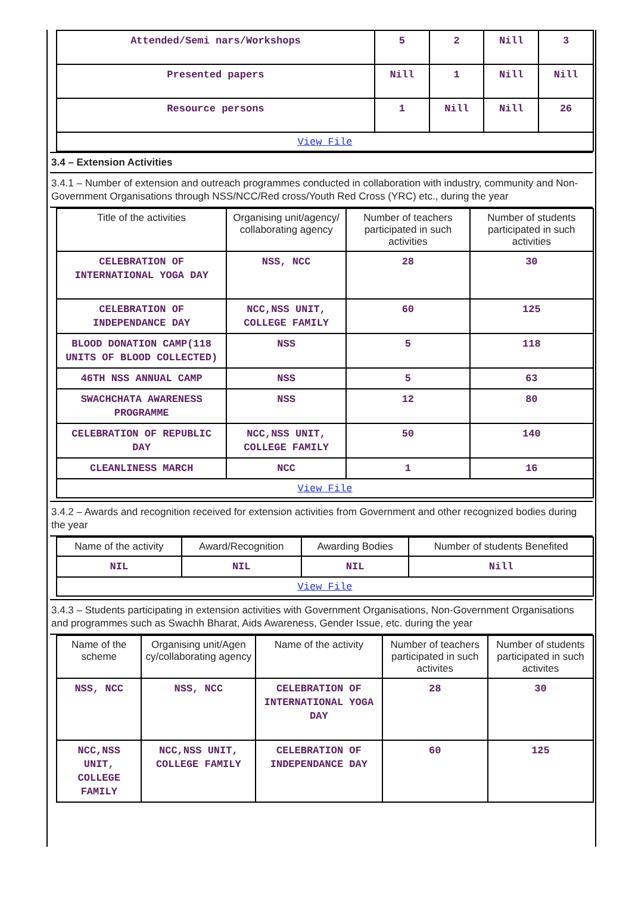| Attended/Semi nars/Workshops | 5 | 2 | Nill | 3 |
| Presented papers | Nill | 1 | Nill | Nill |
| Resource persons | 1 | Nill | Nill | 26 |
| View File | | | | |
3.4 – Extension Activities
3.4.1 – Number of extension and outreach programmes conducted in collaboration with industry, community and Non- Government Organisations through NSS/NCC/Red cross/Youth Red Cross (YRC) etc., during the year
| Title of the activities | Organising unit/agency/ collaborating agency | Number of teachers participated in such activities | Number of students participated in such activities |
| --- | --- | --- | --- |
| CELEBRATION OF INTERNATIONAL YOGA DAY | NSS, NCC | 28 | 30 |
| CELEBRATION OF INDEPENDANCE DAY | NCC,NSS UNIT, COLLEGE FAMILY | 60 | 125 |
| BLOOD DONATION CAMP(118 UNITS OF BLOOD COLLECTED) | NSS | 5 | 118 |
| 46TH NSS ANNUAL CAMP | NSS | 5 | 63 |
| SWACHCHATA AWARENESS PROGRAMME | NSS | 12 | 80 |
| CELEBRATION OF REPUBLIC DAY | NCC,NSS UNIT, COLLEGE FAMILY | 50 | 140 |
| CLEANLINESS MARCH | NCC | 1 | 16 |
| View File | | | |
3.4.2 – Awards and recognition received for extension activities from Government and other recognized bodies during the year
| Name of the activity | Award/Recognition | Awarding Bodies | Number of students Benefited |
| --- | --- | --- | --- |
| NIL | NIL | NIL | Nill |
| View File | | | |
3.4.3 – Students participating in extension activities with Government Organisations, Non-Government Organisations and programmes such as Swachh Bharat, Aids Awareness, Gender Issue, etc. during the year
| Name of the scheme | Organising unit/Agen cy/collaborating agency | Name of the activity | Number of teachers participated in such activites | Number of students participated in such activites |
| --- | --- | --- | --- | --- |
| NSS, NCC | NSS, NCC | CELEBRATION OF INTERNATIONAL YOGA DAY | 28 | 30 |
| NCC,NSS UNIT, COLLEGE FAMILY | NCC,NSS UNIT, COLLEGE FAMILY | CELEBRATION OF INDEPENDANCE DAY | 60 | 125 |